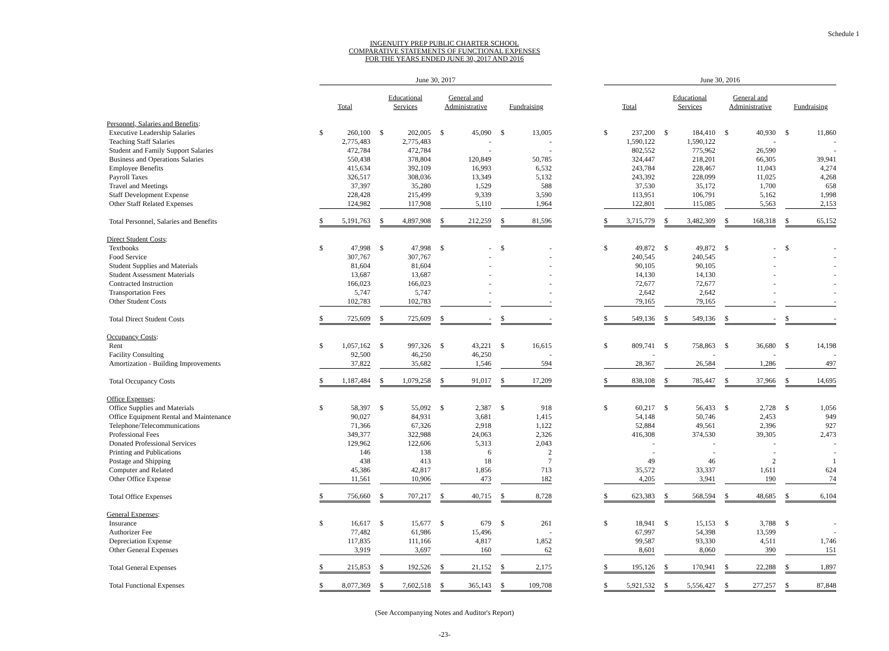Schedule 1
INGENUITY PREP PUBLIC CHARTER SCHOOL
COMPARATIVE STATEMENTS OF FUNCTIONAL EXPENSES
FOR THE YEARS ENDED JUNE 30, 2017 AND 2016
| | June 30, 2017 | | | | | | | | | | | | June 30, 2016 | | | | | | | | | | |
| --- | --- | --- | --- | --- | --- | --- | --- | --- | --- | --- | --- | --- | --- | --- | --- | --- | --- | --- | --- | --- | --- | --- | --- |
| | Total | | | Educational Services | | | General and Administrative | | | Fundraising | | | Total | | | Educational Services | | | General and Administrative | | | Fundraising | |
| Personnel, Salaries and Benefits : | | | | | | | | | | | | | | | | | | | | | | | |
| Executive Leadership Salaries | $ | 260,100 | | $ | 202,005 | | $ | 45,090 | | $ | 13,005 | | $ | 237,200 | | $ | 184,410 | | $ | 40,930 | | $ | 11,860 |
| Teaching Staff Salaries | | 2,775,483 | | | 2,775,483 | | | - | | | - | | | 1,590,122 | | | 1,590,122 | | | - | | | - |
| Student and Family Support Salaries | | 472,784 | | | 472,784 | | | - | | | - | | | 802,552 | | | 775,962 | | | 26,590 | | | - |
| Business and Operations Salaries | | 550,438 | | | 378,804 | | | 120,849 | | | 50,785 | | | 324,447 | | | 218,201 | | | 66,305 | | | 39,941 |
| Employee Benefits | | 415,634 | | | 392,109 | | | 16,993 | | | 6,532 | | | 243,784 | | | 228,467 | | | 11,043 | | | 4,274 |
| Payroll Taxes | | 326,517 | | | 308,036 | | | 13,349 | | | 5,132 | | | 243,392 | | | 228,099 | | | 11,025 | | | 4,268 |
| Travel and Meetings | | 37,397 | | | 35,280 | | | 1,529 | | | 588 | | | 37,530 | | | 35,172 | | | 1,700 | | | 658 |
| Staff Development Expense | | 228,428 | | | 215,499 | | | 9,339 | | | 3,590 | | | 113,951 | | | 106,791 | | | 5,162 | | | 1,998 |
| Other Staff Related Expenses | | 124,982 | | | 117,908 | | | 5,110 | | | 1,964 | | | 122,801 | | | 115,085 | | | 5,563 | | | 2,153 |
| Total Personnel, Salaries and Benefits | $ | 5,191,763 | | $ | 4,897,908 | | $ | 212,259 | | $ | 81,596 | | $ | 3,715,779 | | $ | 3,482,309 | | $ | 168,318 | | $ | 65,152 |
| Direct Student Costs : | | | | | | | | | | | | | | | | | | | | | | | |
| Textbooks | $ | 47,998 | | $ | 47,998 | | $ | - | | $ | - | | $ | 49,872 | | $ | 49,872 | | $ | - | | $ | - |
| Food Service | | 307,767 | | | 307,767 | | | - | | | - | | | 240,545 | | | 240,545 | | | - | | | - |
| Student Supplies and Materials | | 81,604 | | | 81,604 | | | - | | | - | | | 90,105 | | | 90,105 | | | - | | | - |
| Student Assessment Materials | | 13,687 | | | 13,687 | | | - | | | - | | | 14,130 | | | 14,130 | | | - | | | - |
| Contracted Instruction | | 166,023 | | | 166,023 | | | - | | | - | | | 72,677 | | | 72,677 | | | - | | | - |
| Transportation Fees | | 5,747 | | | 5,747 | | | - | | | - | | | 2,642 | | | 2,642 | | | - | | | - |
| Other Student Costs | | 102,783 | | | 102,783 | | | - | | | - | | | 79,165 | | | 79,165 | | | - | | | - |
| Total Direct Student Costs | $ | 725,609 | | $ | 725,609 | | $ | - | | $ | - | | $ | 549,136 | | $ | 549,136 | | $ | - | | $ | - |
| Occupancy Costs : | | | | | | | | | | | | | | | | | | | | | | | |
| Rent | $ | 1,057,162 | | $ | 997,326 | | $ | 43,221 | | $ | 16,615 | | $ | 809,741 | | $ | 758,863 | | $ | 36,680 | | $ | 14,198 |
| Facility Consulting | | 92,500 | | | 46,250 | | | 46,250 | | | - | | | - | | | - | | | - | | | - |
| Amortization - Building Improvements | | 37,822 | | | 35,682 | | | 1,546 | | | 594 | | | 28,367 | | | 26,584 | | | 1,286 | | | 497 |
| Total Occupancy Costs | $ | 1,187,484 | | $ | 1,079,258 | | $ | 91,017 | | $ | 17,209 | | $ | 838,108 | | $ | 785,447 | | $ | 37,966 | | $ | 14,695 |
| Office Expenses : | | | | | | | | | | | | | | | | | | | | | | | |
| Office Supplies and Materials | $ | 58,397 | | $ | 55,092 | | $ | 2,387 | | $ | 918 | | $ | 60,217 | | $ | 56,433 | | $ | 2,728 | | $ | 1,056 |
| Office Equipment Rental and Maintenance | | 90,027 | | | 84,931 | | | 3,681 | | | 1,415 | | | 54,148 | | | 50,746 | | | 2,453 | | | 949 |
| Telephone/Telecommunications | | 71,366 | | | 67,326 | | | 2,918 | | | 1,122 | | | 52,884 | | | 49,561 | | | 2,396 | | | 927 |
| Professional Fees | | 349,377 | | | 322,988 | | | 24,063 | | | 2,326 | | | 416,308 | | | 374,530 | | | 39,305 | | | 2,473 |
| Donated Professional Services | | 129,962 | | | 122,606 | | | 5,313 | | | 2,043 | | | - | | | - | | | - | | | - |
| Printing and Publications | | 146 | | | 138 | | | 6 | | | 2 | | | - | | | - | | | - | | | - |
| Postage and Shipping | | 438 | | | 413 | | | 18 | | | 7 | | | 49 | | | 46 | | | 2 | | | 1 |
| Computer and Related | | 45,386 | | | 42,817 | | | 1,856 | | | 713 | | | 35,572 | | | 33,337 | | | 1,611 | | | 624 |
| Other Office Expense | | 11,561 | | | 10,906 | | | 473 | | | 182 | | | 4,205 | | | 3,941 | | | 190 | | | 74 |
| Total Office Expenses | $ | 756,660 | | $ | 707,217 | | $ | 40,715 | | $ | 8,728 | | $ | 623,383 | | $ | 568,594 | | $ | 48,685 | | $ | 6,104 |
| General Expenses : | | | | | | | | | | | | | | | | | | | | | | | |
| Insurance | $ | 16,617 | | $ | 15,677 | | $ | 679 | | $ | 261 | | $ | 18,941 | | $ | 15,153 | | $ | 3,788 | | $ | - |
| Authorizer Fee | | 77,482 | | | 61,986 | | | 15,496 | | | - | | | 67,997 | | | 54,398 | | | 13,599 | | | - |
| Depreciation Expense | | 117,835 | | | 111,166 | | | 4,817 | | | 1,852 | | | 99,587 | | | 93,330 | | | 4,511 | | | 1,746 |
| Other General Expenses | | 3,919 | | | 3,697 | | | 160 | | | 62 | | | 8,601 | | | 8,060 | | | 390 | | | 151 |
| Total General Expenses | $ | 215,853 | | $ | 192,526 | | $ | 21,152 | | $ | 2,175 | | $ | 195,126 | | $ | 170,941 | | $ | 22,288 | | $ | 1,897 |
| Total Functional Expenses | $ | 8,077,369 | | $ | 7,602,518 | | $ | 365,143 | | $ | 109,708 | | $ | 5,921,532 | | $ | 5,556,427 | | $ | 277,257 | | $ | 87,848 |
(See Accompanying Notes and Auditor's Report)
-23-